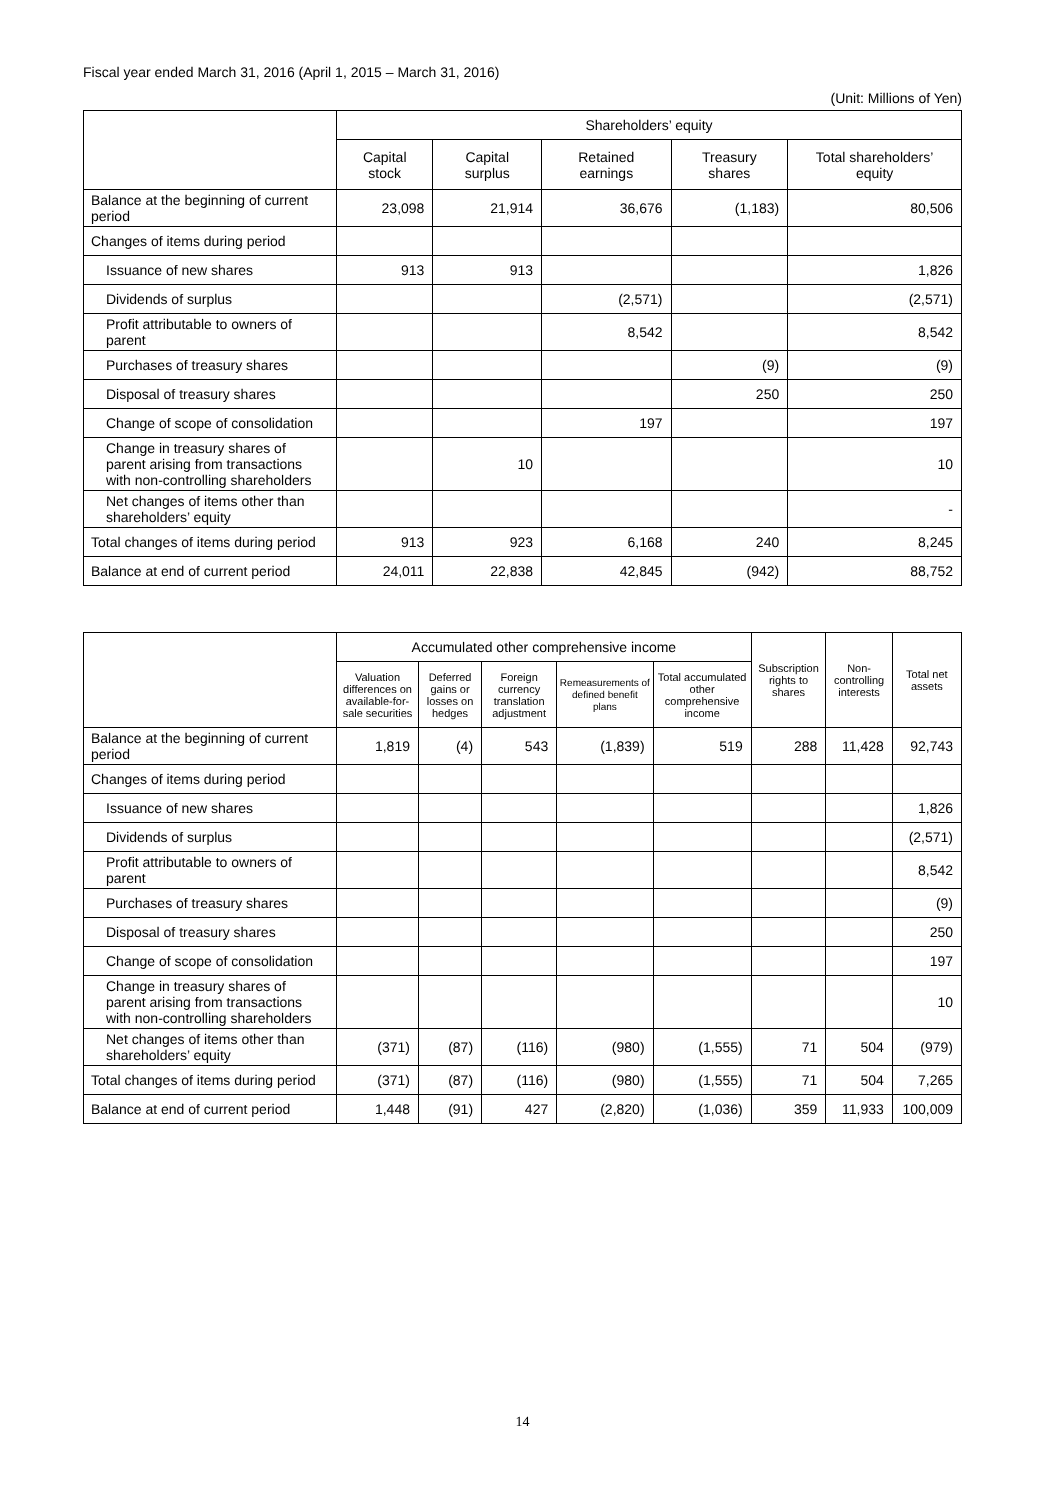Fiscal year ended March 31, 2016 (April 1, 2015 – March 31, 2016)
(Unit: Millions of Yen)
| | Shareholders’ equity | | | | |
| --- | --- | --- | --- | --- | --- |
| | Capital stock | Capital surplus | Retained earnings | Treasury shares | Total shareholders’ equity |
| Balance at the beginning of current period | 23,098 | 21,914 | 36,676 | (1,183) | 80,506 |
| Changes of items during period | | | | | |
| Issuance of new shares | 913 | 913 | | | 1,826 |
| Dividends of surplus | | | (2,571) | | (2,571) |
| Profit attributable to owners of parent | | | 8,542 | | 8,542 |
| Purchases of treasury shares | | | | (9) | (9) |
| Disposal of treasury shares | | | | 250 | 250 |
| Change of scope of consolidation | | | 197 | | 197 |
| Change in treasury shares of parent arising from transactions with non-controlling shareholders | | 10 | | | 10 |
| Net changes of items other than shareholders’ equity | | | | | - |
| Total changes of items during period | 913 | 923 | 6,168 | 240 | 8,245 |
| Balance at end of current period | 24,011 | 22,838 | 42,845 | (942) | 88,752 |
| | Accumulated other comprehensive income | | | | | Subscription rights to shares | Non-controlling interests | Total net assets |
| --- | --- | --- | --- | --- | --- | --- | --- | --- |
| | Valuation differences on available-for-sale securities | Deferred gains or losses on hedges | Foreign currency translation adjustment | Remeasurements of defined benefit plans | Total accumulated other comprehensive income | | | |
| Balance at the beginning of current period | 1,819 | (4) | 543 | (1,839) | 519 | 288 | 11,428 | 92,743 |
| Changes of items during period | | | | | | | | |
| Issuance of new shares | | | | | | | | 1,826 |
| Dividends of surplus | | | | | | | | (2,571) |
| Profit attributable to owners of parent | | | | | | | | 8,542 |
| Purchases of treasury shares | | | | | | | | (9) |
| Disposal of treasury shares | | | | | | | | 250 |
| Change of scope of consolidation | | | | | | | | 197 |
| Change in treasury shares of parent arising from transactions with non-controlling shareholders | | | | | | | | 10 |
| Net changes of items other than shareholders’ equity | (371) | (87) | (116) | (980) | (1,555) | 71 | 504 | (979) |
| Total changes of items during period | (371) | (87) | (116) | (980) | (1,555) | 71 | 504 | 7,265 |
| Balance at end of current period | 1,448 | (91) | 427 | (2,820) | (1,036) | 359 | 11,933 | 100,009 |
14